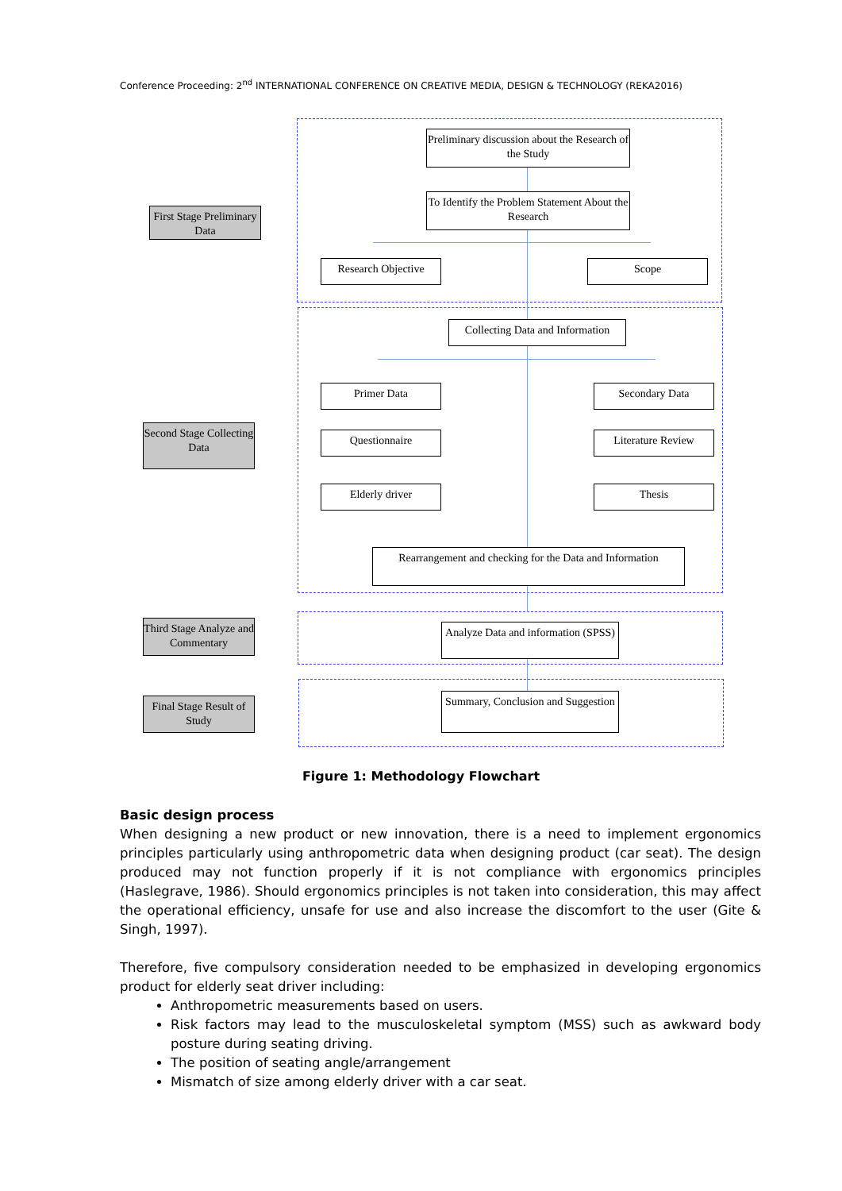Conference Proceeding: 2<sup>nd</sup> INTERNATIONAL CONFERENCE ON CREATIVE MEDIA, DESIGN & TECHNOLOGY (REKA2016)
Preliminary discussion about the Research of the Study
To Identify the Problem Statement About the Research
First Stage Preliminary Data
Research Objective Scope
Collecting Data and Information
Primer Data Secondary Data
Second Stage Collecting Data
Questionnaire Literature Review
Elderly driver Thesis
Rearrangement and checking for the Data and Information
Third Stage Analyze and Commentary
Analyze Data and information (SPSS)
Final Stage Result of Study
Summary, Conclusion and Suggestion
Figure 1: Methodology Flowchart
Basic design process
When designing a new product or new innovation, there is a need to implement ergonomics principles particularly using anthropometric data when designing product (car seat). The design produced may not function properly if it is not compliance with ergonomics principles (Haslegrave, 1986). Should ergonomics principles is not taken into consideration, this may affect the operational efficiency, unsafe for use and also increase the discomfort to the user (Gite & Singh, 1997).
Therefore, five compulsory consideration needed to be emphasized in developing ergonomics product for elderly seat driver including:
Anthropometric measurements based on users.
Risk factors may lead to the musculoskeletal symptom (MSS) such as awkward body posture during seating driving.
The position of seating angle/arrangement
Mismatch of size among elderly driver with a car seat.